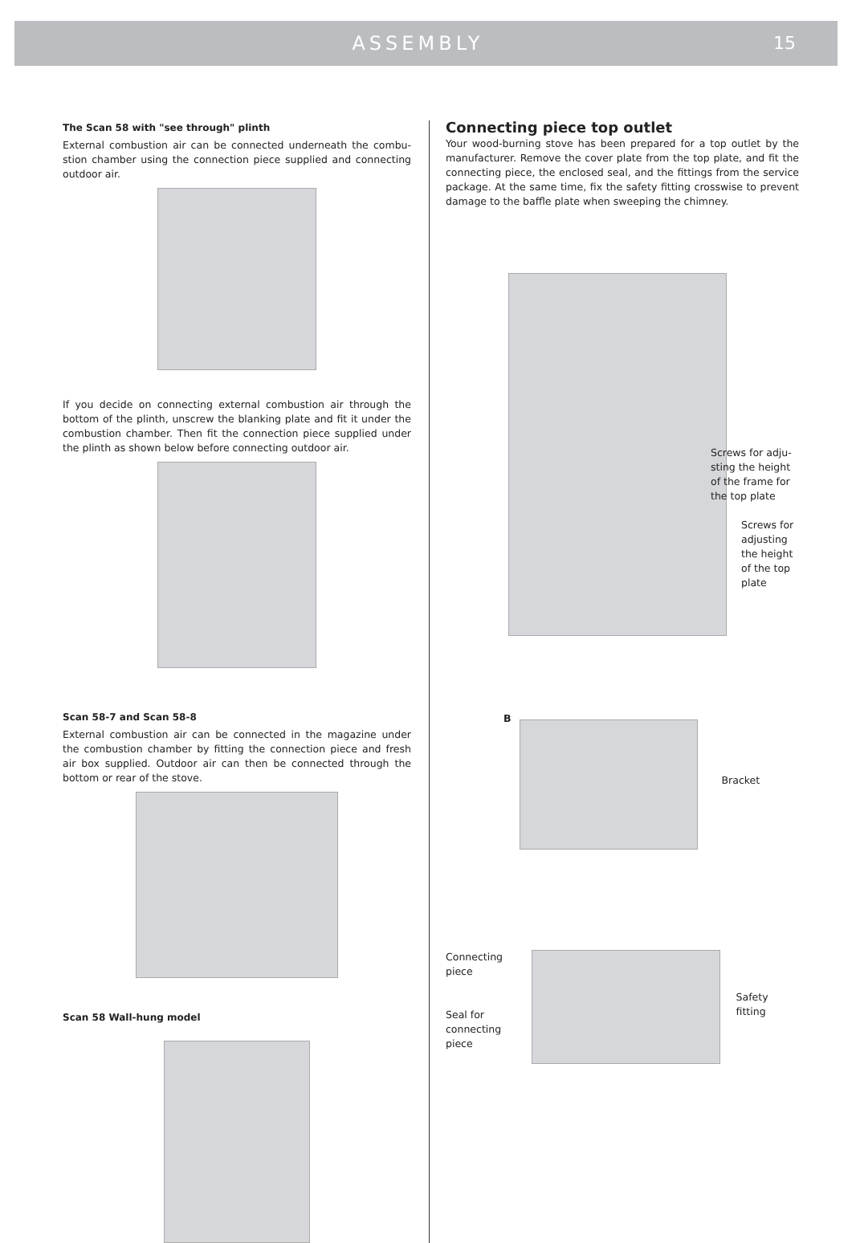ASSEMBLY 15
The Scan 58 with "see through" plinth
External combustion air can be connected underneath the combu-stion chamber using the connection piece supplied and connecting outdoor air.
If you decide on connecting external combustion air through the bottom of the plinth, unscrew the blanking plate and fit it under the combustion chamber. Then fit the connection piece supplied under the plinth as shown below before connecting outdoor air.
Scan 58-7 and Scan 58-8
External combustion air can be connected in the magazine under the combustion chamber by fitting the connection piece and fresh air box supplied. Outdoor air can then be connected through the bottom or rear of the stove.
Scan 58 Wall-hung model
Connecting piece top outlet
Your wood-burning stove has been prepared for a top outlet by the manufacturer. Remove the cover plate from the top plate, and fit the connecting piece, the enclosed seal, and the fittings from the service package. At the same time, fix the safety fitting crosswise to prevent damage to the baffle plate when sweeping the chimney.
Screws for adju-sting the height of the frame for the top plate
Screws for adjusting the height of the top plate
B Bracket
Connecting piece
Seal for connecting piece
Safety fitting